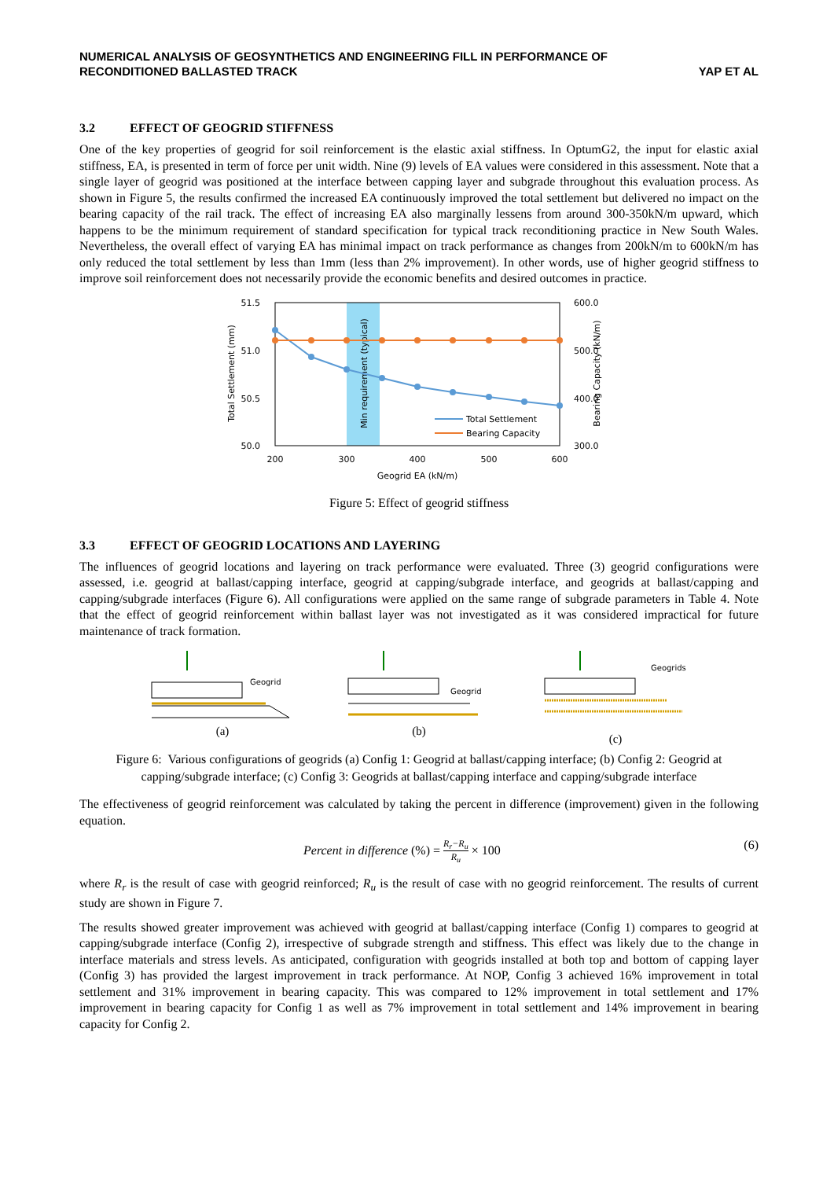NUMERICAL ANALYSIS OF GEOSYNTHETICS AND ENGINEERING FILL IN PERFORMANCE OF
RECONDITIONED BALLASTED TRACK
YAP ET AL
3.2 EFFECT OF GEOGRID STIFFNESS
One of the key properties of geogrid for soil reinforcement is the elastic axial stiffness. In OptumG2, the input for elastic axial stiffness, EA, is presented in term of force per unit width. Nine (9) levels of EA values were considered in this assessment. Note that a single layer of geogrid was positioned at the interface between capping layer and subgrade throughout this evaluation process. As shown in Figure 5, the results confirmed the increased EA continuously improved the total settlement but delivered no impact on the bearing capacity of the rail track. The effect of increasing EA also marginally lessens from around 300-350kN/m upward, which happens to be the minimum requirement of standard specification for typical track reconditioning practice in New South Wales. Nevertheless, the overall effect of varying EA has minimal impact on track performance as changes from 200kN/m to 600kN/m has only reduced the total settlement by less than 1mm (less than 2% improvement). In other words, use of higher geogrid stiffness to improve soil reinforcement does not necessarily provide the economic benefits and desired outcomes in practice.
51.5
51.0
50.5
50.0
600.0
500.0
400.0
300.0
200
300
400
500
600
Geogrid EA (kN/m)
Total Settlement (mm)
Bearing Capacity (kN/m)
Min requirement (typical)
Total Settlement
Bearing Capacity
Figure 5: Effect of geogrid stiffness
3.3 EFFECT OF GEOGRID LOCATIONS AND LAYERING
The influences of geogrid locations and layering on track performance were evaluated. Three (3) geogrid configurations were assessed, i.e. geogrid at ballast/capping interface, geogrid at capping/subgrade interface, and geogrids at ballast/capping and capping/subgrade interfaces (Figure 6). All configurations were applied on the same range of subgrade parameters in Table 4. Note that the effect of geogrid reinforcement within ballast layer was not investigated as it was considered impractical for future maintenance of track formation.
Geogrid
(a)
Geogrid
(b)
Geogrids
(c)
Figure 6: Various configurations of geogrids (a) Config 1: Geogrid at ballast/capping interface; (b) Config 2: Geogrid at capping/subgrade interface; (c) Config 3: Geogrids at ballast/capping interface and capping/subgrade interface
The effectiveness of geogrid reinforcement was calculated by taking the percent in difference (improvement) given in the following equation.
Percent in difference (%) = R<sub>r</sub>−R<sub>u</sub> R<sub>u</sub> × 100 (6)
where R<sub>r</sub> is the result of case with geogrid reinforced; R<sub>u</sub> is the result of case with no geogrid reinforcement. The results of current study are shown in Figure 7.
The results showed greater improvement was achieved with geogrid at ballast/capping interface (Config 1) compares to geogrid at capping/subgrade interface (Config 2), irrespective of subgrade strength and stiffness. This effect was likely due to the change in interface materials and stress levels. As anticipated, configuration with geogrids installed at both top and bottom of capping layer (Config 3) has provided the largest improvement in track performance. At NOP, Config 3 achieved 16% improvement in total settlement and 31% improvement in bearing capacity. This was compared to 12% improvement in total settlement and 17% improvement in bearing capacity for Config 1 as well as 7% improvement in total settlement and 14% improvement in bearing capacity for Config 2.